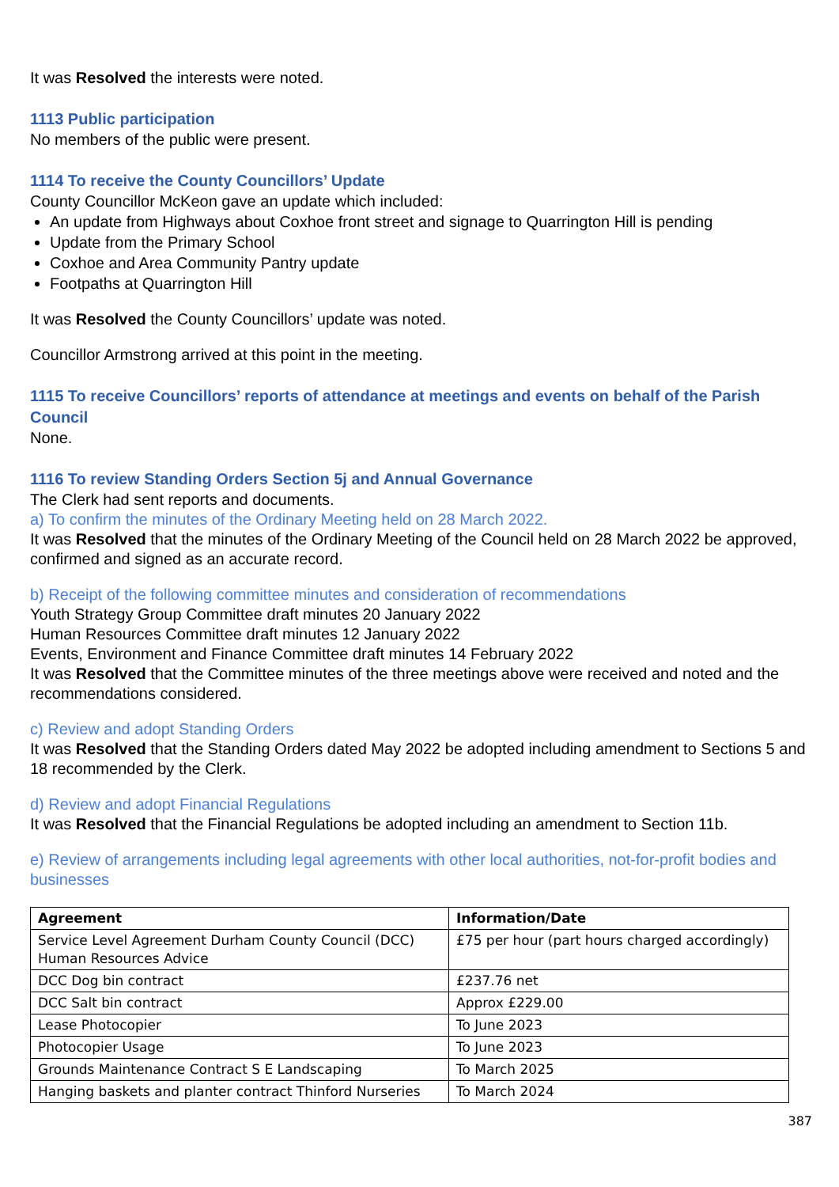It was Resolved the interests were noted.
1113 Public participation
No members of the public were present.
1114 To receive the County Councillors’ Update
County Councillor McKeon gave an update which included:
An update from Highways about Coxhoe front street and signage to Quarrington Hill is pending
Update from the Primary School
Coxhoe and Area Community Pantry update
Footpaths at Quarrington Hill
It was Resolved the County Councillors’ update was noted.
Councillor Armstrong arrived at this point in the meeting.
1115 To receive Councillors’ reports of attendance at meetings and events on behalf of the Parish Council
None.
1116 To review Standing Orders Section 5j and Annual Governance
The Clerk had sent reports and documents.
a) To confirm the minutes of the Ordinary Meeting held on 28 March 2022.
It was Resolved that the minutes of the Ordinary Meeting of the Council held on 28 March 2022 be approved, confirmed and signed as an accurate record.
b) Receipt of the following committee minutes and consideration of recommendations
Youth Strategy Group Committee draft minutes 20 January 2022
Human Resources Committee draft minutes 12 January 2022
Events, Environment and Finance Committee draft minutes 14 February 2022
It was Resolved that the Committee minutes of the three meetings above were received and noted and the recommendations considered.
c) Review and adopt Standing Orders
It was Resolved that the Standing Orders dated May 2022 be adopted including amendment to Sections 5 and 18 recommended by the Clerk.
d) Review and adopt Financial Regulations
It was Resolved that the Financial Regulations be adopted including an amendment to Section 11b.
e) Review of arrangements including legal agreements with other local authorities, not-for-profit bodies and businesses
| Agreement | Information/Date |
| --- | --- |
| Service Level Agreement Durham County Council (DCC) Human Resources Advice | £75 per hour (part hours charged accordingly) |
| DCC Dog bin contract | £237.76 net |
| DCC Salt bin contract | Approx £229.00 |
| Lease Photocopier | To June 2023 |
| Photocopier Usage | To June 2023 |
| Grounds Maintenance Contract S E Landscaping | To March 2025 |
| Hanging baskets and planter contract Thinford Nurseries | To March 2024 |
387